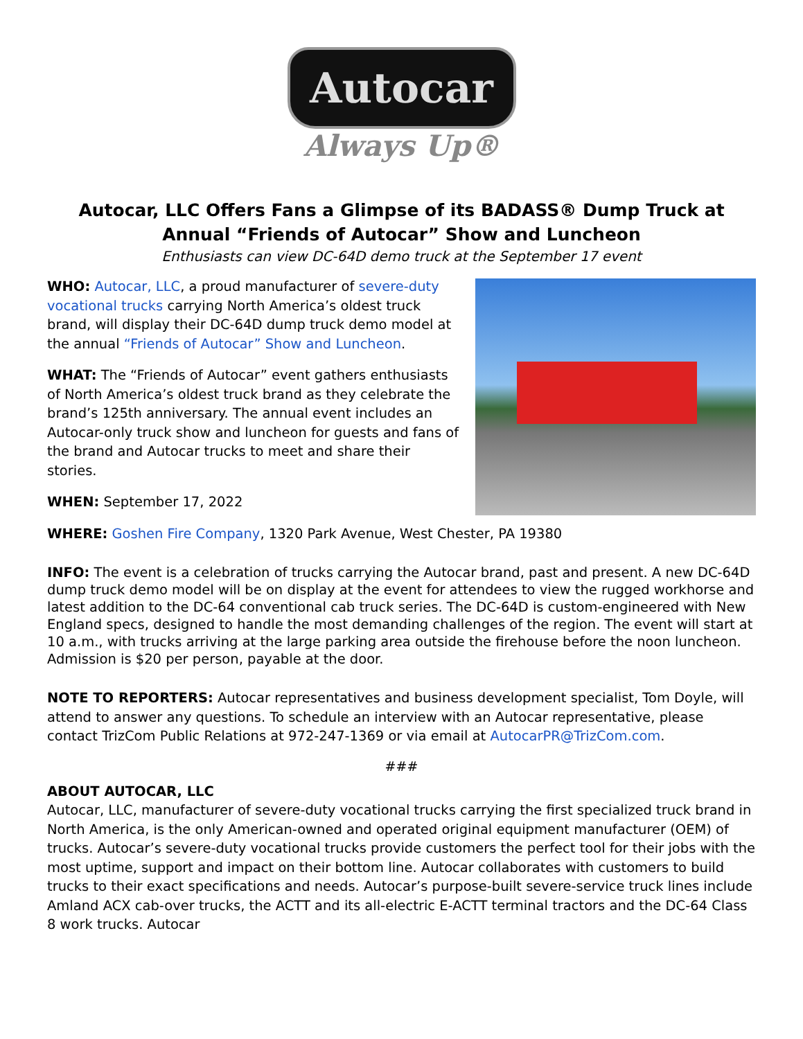Autocar
Always Up®
Autocar, LLC Offers Fans a Glimpse of its BADASS® Dump Truck at Annual “Friends of Autocar” Show and Luncheon
Enthusiasts can view DC-64D demo truck at the September 17 event
WHO: Autocar, LLC, a proud manufacturer of severe-duty vocational trucks carrying North America’s oldest truck brand, will display their DC-64D dump truck demo model at the annual “Friends of Autocar” Show and Luncheon.
WHAT: The “Friends of Autocar” event gathers enthusiasts of North America’s oldest truck brand as they celebrate the brand’s 125th anniversary. The annual event includes an Autocar-only truck show and luncheon for guests and fans of the brand and Autocar trucks to meet and share their stories.
WHEN: September 17, 2022
WHERE: Goshen Fire Company, 1320 Park Avenue, West Chester, PA 19380
INFO: The event is a celebration of trucks carrying the Autocar brand, past and present. A new DC-64D dump truck demo model will be on display at the event for attendees to view the rugged workhorse and latest addition to the DC-64 conventional cab truck series. The DC-64D is custom-engineered with New England specs, designed to handle the most demanding challenges of the region. The event will start at 10 a.m., with trucks arriving at the large parking area outside the firehouse before the noon luncheon. Admission is $20 per person, payable at the door.
NOTE TO REPORTERS: Autocar representatives and business development specialist, Tom Doyle, will attend to answer any questions. To schedule an interview with an Autocar representative, please contact TrizCom Public Relations at 972-247-1369 or via email at AutocarPR@TrizCom.com.
###
ABOUT AUTOCAR, LLC
Autocar, LLC, manufacturer of severe-duty vocational trucks carrying the first specialized truck brand in North America, is the only American-owned and operated original equipment manufacturer (OEM) of trucks. Autocar’s severe-duty vocational trucks provide customers the perfect tool for their jobs with the most uptime, support and impact on their bottom line. Autocar collaborates with customers to build trucks to their exact specifications and needs. Autocar’s purpose-built severe-service truck lines include Amland ACX cab-over trucks, the ACTT and its all-electric E-ACTT terminal tractors and the DC-64 Class 8 work trucks. Autocar